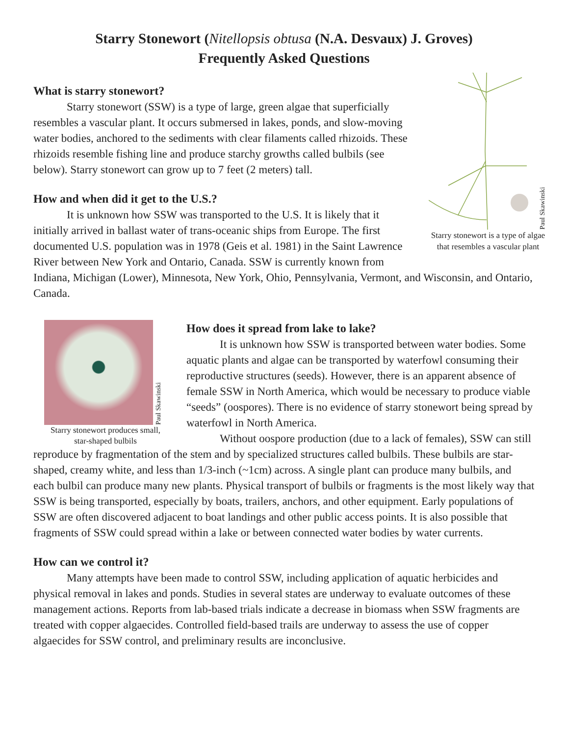Starry Stonewort (Nitellopsis obtusa (N.A. Desvaux) J. Groves)
Frequently Asked Questions
Paul Skawinski
Starry stonewort is a type of algae that resembles a vascular plant
What is starry stonewort?
Starry stonewort (SSW) is a type of large, green algae that superficially resembles a vascular plant. It occurs submersed in lakes, ponds, and slow-moving water bodies, anchored to the sediments with clear filaments called rhizoids. These rhizoids resemble fishing line and produce starchy growths called bulbils (see below). Starry stonewort can grow up to 7 feet (2 meters) tall.
How and when did it get to the U.S.?
It is unknown how SSW was transported to the U.S. It is likely that it initially arrived in ballast water of trans-oceanic ships from Europe. The first documented U.S. population was in 1978 (Geis et al. 1981) in the Saint Lawrence River between New York and Ontario, Canada. SSW is currently known from Indiana, Michigan (Lower), Minnesota, New York, Ohio, Pennsylvania, Vermont, and Wisconsin, and Ontario, Canada.
Paul Skawinski
Starry stonewort produces small, star-shaped bulbils
How does it spread from lake to lake?
It is unknown how SSW is transported between water bodies. Some aquatic plants and algae can be transported by waterfowl consuming their reproductive structures (seeds). However, there is an apparent absence of female SSW in North America, which would be necessary to produce viable “seeds” (oospores). There is no evidence of starry stonewort being spread by waterfowl in North America.
Without oospore production (due to a lack of females), SSW can still reproduce by fragmentation of the stem and by specialized structures called bulbils. These bulbils are star-shaped, creamy white, and less than 1/3-inch (~1cm) across. A single plant can produce many bulbils, and each bulbil can produce many new plants. Physical transport of bulbils or fragments is the most likely way that SSW is being transported, especially by boats, trailers, anchors, and other equipment. Early populations of SSW are often discovered adjacent to boat landings and other public access points. It is also possible that fragments of SSW could spread within a lake or between connected water bodies by water currents.
How can we control it?
Many attempts have been made to control SSW, including application of aquatic herbicides and physical removal in lakes and ponds. Studies in several states are underway to evaluate outcomes of these management actions. Reports from lab-based trials indicate a decrease in biomass when SSW fragments are treated with copper algaecides. Controlled field-based trails are underway to assess the use of copper algaecides for SSW control, and preliminary results are inconclusive.